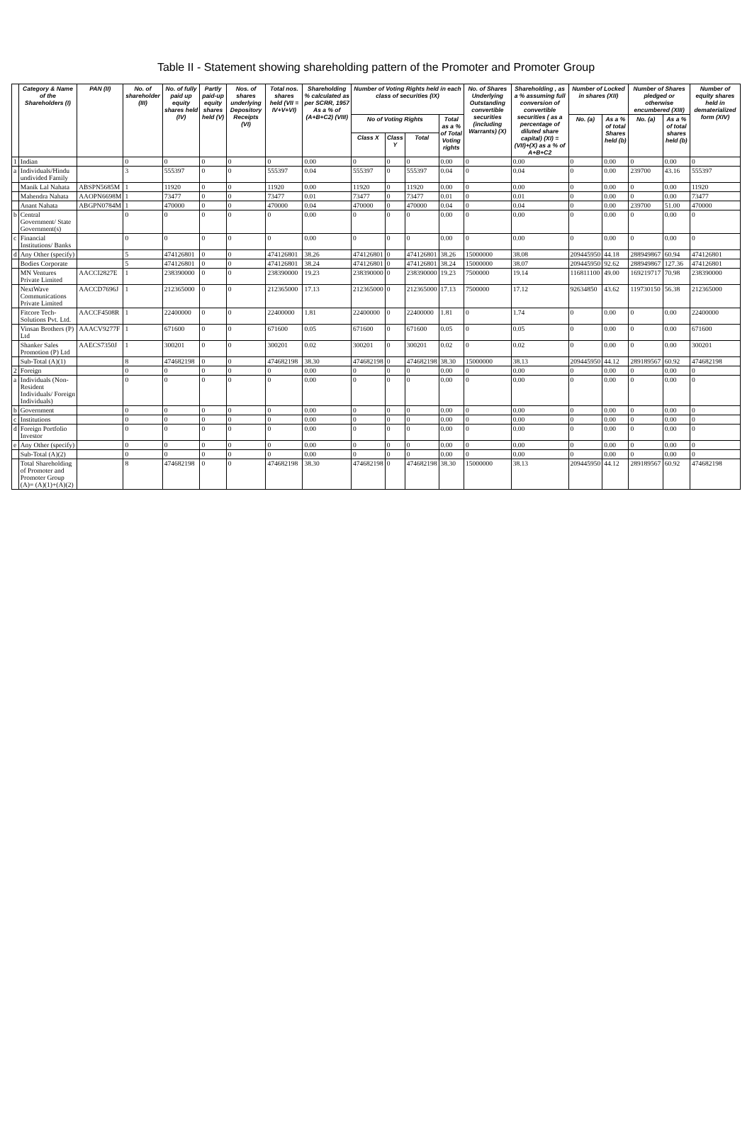Table II - Statement showing shareholding pattern of the Promoter and Promoter Group
| | Category & Name of the Shareholders (I) | PAN (II) | No. of shareholder (III) | No. of fully paid up equity shares held (IV) | Partly paid-up equity shares held (V) | Nos. of shares underlying Depository Receipts (VI) | Total nos. shares held (VII = IV+V+VI) | Shareholding % calculated as per SCRR, 1957 As a % of (A+B+C2) (VIII) | Number of Voting Rights held in each class of securities (IX) | | | | No. of Shares Underlying Outstanding convertible securities (including Warrants) (X) | Shareholding , as a % assuming full conversion of convertible securities ( as a percentage of diluted share capital) (XI) = (VII)+(X) as a % of A+B+C2 | Number of Locked in shares (XII) | | Number of Shares pledged or otherwise encumbered (XIII) | | Number of equity shares held in dematerialized form (XIV) |
| --- | --- | --- | --- | --- | --- | --- | --- | --- | --- | --- | --- | --- | --- | --- | --- | --- | --- | --- | --- |
| | | | | | | | | | No of Voting Rights | | | Total as a % of Total Voting rights | | | No. (a) | As a % of total Shares held (b) | No. (a) | As a % of total shares held (b) | |
| | | | | | | | | | Class X | Class Y | Total | | | | | | | | |
| 1 | Indian | | 0 | 0 | 0 | 0 | 0 | 0.00 | 0 | 0 | 0 | 0.00 | 0 | 0.00 | 0 | 0.00 | 0 | 0.00 | 0 |
| a | Individuals/Hindu undivided Family | | 3 | 555397 | 0 | 0 | 555397 | 0.04 | 555397 | 0 | 555397 | 0.04 | 0 | 0.04 | 0 | 0.00 | 239700 | 43.16 | 555397 |
| | Manik Lal Nahata | ABSPN5685M | 1 | 11920 | 0 | 0 | 11920 | 0.00 | 11920 | 0 | 11920 | 0.00 | 0 | 0.00 | 0 | 0.00 | 0 | 0.00 | 11920 |
| | Mahendra Nahata | AAOPN6698M | 1 | 73477 | 0 | 0 | 73477 | 0.01 | 73477 | 0 | 73477 | 0.01 | 0 | 0.01 | 0 | 0.00 | 0 | 0.00 | 73477 |
| | Anant Nahata | ABGPN0784M | 1 | 470000 | 0 | 0 | 470000 | 0.04 | 470000 | 0 | 470000 | 0.04 | 0 | 0.04 | 0 | 0.00 | 239700 | 51.00 | 470000 |
| b | Central Government/ State Government(s) | | 0 | 0 | 0 | 0 | 0 | 0.00 | 0 | 0 | 0 | 0.00 | 0 | 0.00 | 0 | 0.00 | 0 | 0.00 | 0 |
| c | Financial Institutions/ Banks | | 0 | 0 | 0 | 0 | 0 | 0.00 | 0 | 0 | 0 | 0.00 | 0 | 0.00 | 0 | 0.00 | 0 | 0.00 | 0 |
| d | Any Other (specify) | | 5 | 474126801 | 0 | 0 | 474126801 | 38.26 | 474126801 | 0 | 474126801 | 38.26 | 15000000 | 38.08 | 209445950 | 44.18 | 288949867 | 60.94 | 474126801 |
| | Bodies Corporate | | 5 | 474126801 | 0 | 0 | 474126801 | 38.24 | 474126801 | 0 | 474126801 | 38.24 | 15000000 | 38.07 | 209445950 | 92.62 | 288949867 | 127.36 | 474126801 |
| | MN Ventures Private Limited | AACCI2827E | 1 | 238390000 | 0 | 0 | 238390000 | 19.23 | 238390000 | 0 | 238390000 | 19.23 | 7500000 | 19.14 | 116811100 | 49.00 | 169219717 | 70.98 | 238390000 |
| | NextWave Communications Private Limited | AACCD7696J | 1 | 212365000 | 0 | 0 | 212365000 | 17.13 | 212365000 | 0 | 212365000 | 17.13 | 7500000 | 17.12 | 92634850 | 43.62 | 119730150 | 56.38 | 212365000 |
| | Fitcore Tech-Solutions Pvt. Ltd. | AACCF4508R | 1 | 22400000 | 0 | 0 | 22400000 | 1.81 | 22400000 | 0 | 22400000 | 1.81 | 0 | 1.74 | 0 | 0.00 | 0 | 0.00 | 22400000 |
| | Vinsan Brothers (P) Ltd | AAACV9277F | 1 | 671600 | 0 | 0 | 671600 | 0.05 | 671600 | 0 | 671600 | 0.05 | 0 | 0.05 | 0 | 0.00 | 0 | 0.00 | 671600 |
| | Shanker Sales Promotion (P) Ltd | AAECS7350J | 1 | 300201 | 0 | 0 | 300201 | 0.02 | 300201 | 0 | 300201 | 0.02 | 0 | 0.02 | 0 | 0.00 | 0 | 0.00 | 300201 |
| | Sub-Total (A)(1) | | 8 | 474682198 | 0 | 0 | 474682198 | 38.30 | 474682198 | 0 | 474682198 | 38.30 | 15000000 | 38.13 | 209445950 | 44.12 | 289189567 | 60.92 | 474682198 |
| 2 | Foreign | | 0 | 0 | 0 | 0 | 0 | 0.00 | 0 | 0 | 0 | 0.00 | 0 | 0.00 | 0 | 0.00 | 0 | 0.00 | 0 |
| a | Individuals (Non-Resident Individuals/ Foreign Individuals) | | 0 | 0 | 0 | 0 | 0 | 0.00 | 0 | 0 | 0 | 0.00 | 0 | 0.00 | 0 | 0.00 | 0 | 0.00 | 0 |
| b | Government | | 0 | 0 | 0 | 0 | 0 | 0.00 | 0 | 0 | 0 | 0.00 | 0 | 0.00 | 0 | 0.00 | 0 | 0.00 | 0 |
| c | Institutions | | 0 | 0 | 0 | 0 | 0 | 0.00 | 0 | 0 | 0 | 0.00 | 0 | 0.00 | 0 | 0.00 | 0 | 0.00 | 0 |
| d | Foreign Portfolio Investor | | 0 | 0 | 0 | 0 | 0 | 0.00 | 0 | 0 | 0 | 0.00 | 0 | 0.00 | 0 | 0.00 | 0 | 0.00 | 0 |
| e | Any Other (specify) | | 0 | 0 | 0 | 0 | 0 | 0.00 | 0 | 0 | 0 | 0.00 | 0 | 0.00 | 0 | 0.00 | 0 | 0.00 | 0 |
| | Sub-Total (A)(2) | | 0 | 0 | 0 | 0 | 0 | 0.00 | 0 | 0 | 0 | 0.00 | 0 | 0.00 | 0 | 0.00 | 0 | 0.00 | 0 |
| | Total Shareholding of Promoter and Promoter Group (A)= (A)(1)+(A)(2) | | 8 | 474682198 | 0 | 0 | 474682198 | 38.30 | 474682198 | 0 | 474682198 | 38.30 | 15000000 | 38.13 | 209445950 | 44.12 | 289189567 | 60.92 | 474682198 |